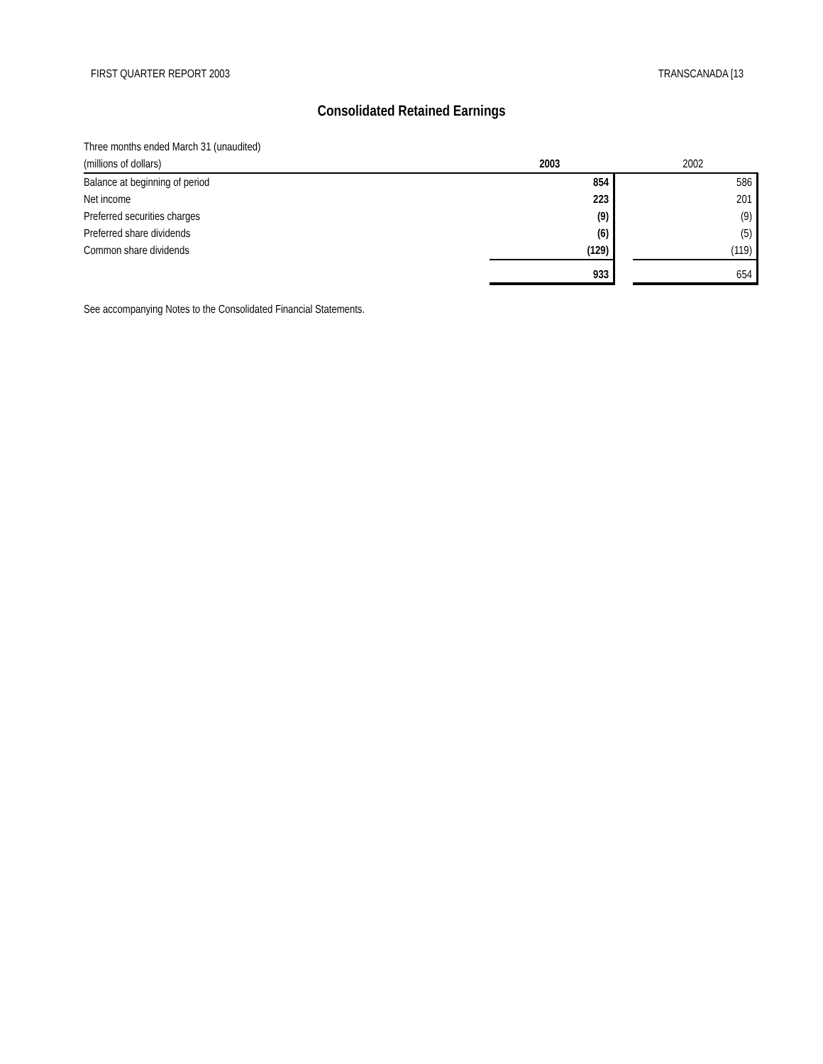FIRST QUARTER REPORT 2003 TRANSCANADA [13
Consolidated Retained Earnings
| Three months ended March 31 (unaudited) | | | |
| (millions of dollars) | 2003 | | 2002 |
| Balance at beginning of period | 854 | | 586 |
| Net income | 223 | | 201 |
| Preferred securities charges | (9) | | (9) |
| Preferred share dividends | (6) | | (5) |
| Common share dividends | (129) | | (119) |
| | 933 | | 654 |
See accompanying Notes to the Consolidated Financial Statements.